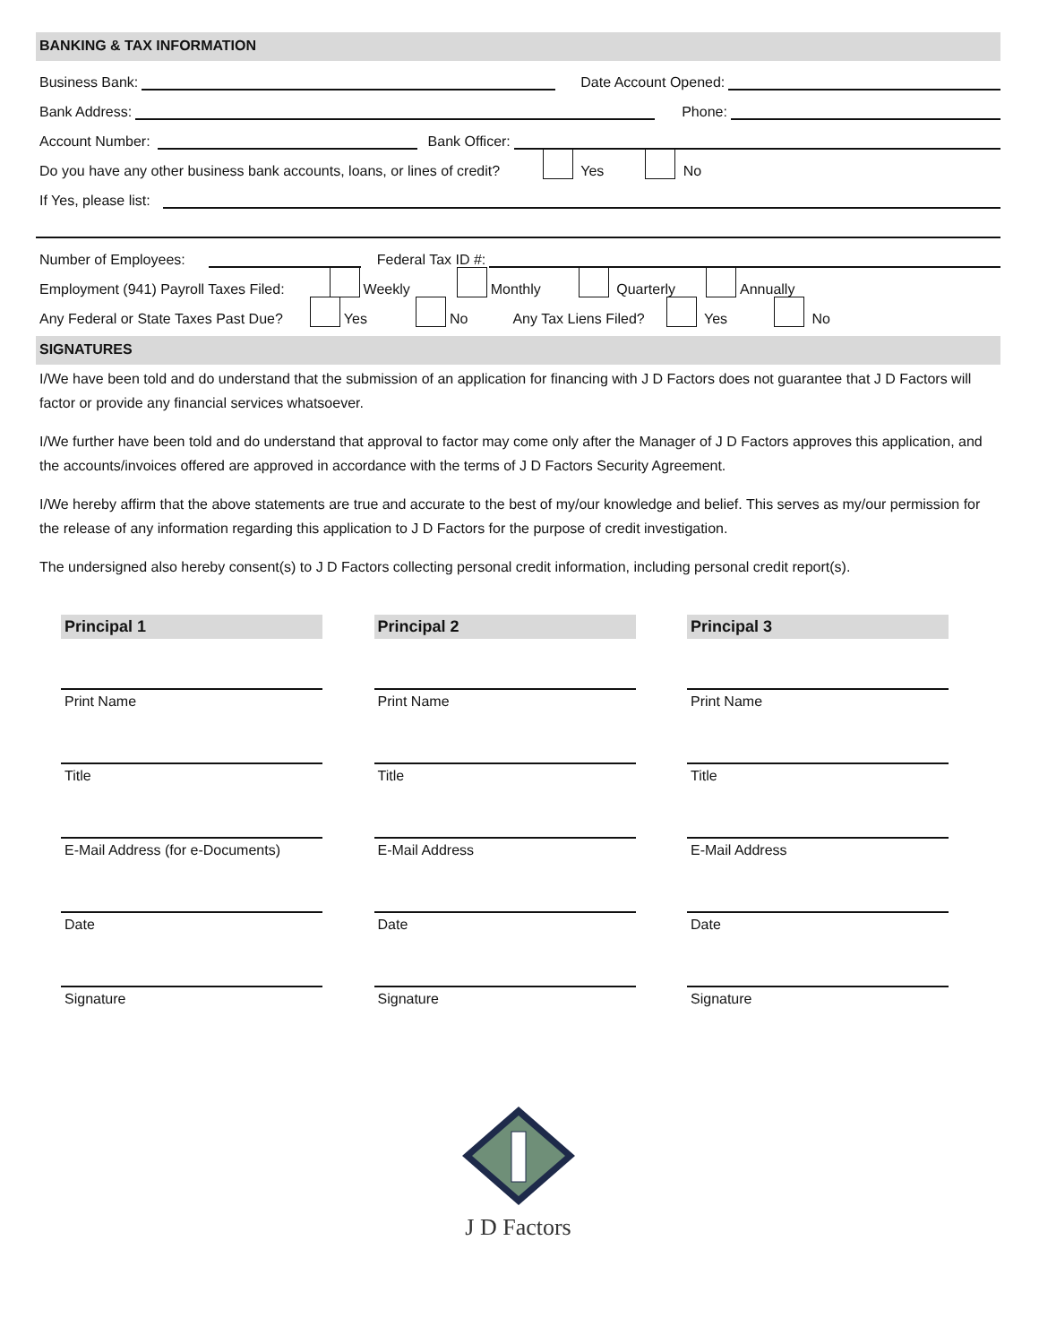BANKING & TAX INFORMATION
Business Bank:
Date Account Opened:
Bank Address:
Phone:
Account Number:
Bank Officer:
Do you have any other business bank accounts, loans, or lines of credit? Yes No
If Yes, please list:
Number of Employees:
Federal Tax ID #:
Employment (941) Payroll Taxes Filed: Weekly Monthly Quarterly Annually
Any Federal or State Taxes Past Due? Yes No Any Tax Liens Filed? Yes No
SIGNATURES
I/We have been told and do understand that the submission of an application for financing with J D Factors does not guarantee that J D Factors will factor or provide any financial services whatsoever.
I/We further have been told and do understand that approval to factor may come only after the Manager of J D Factors approves this application, and the accounts/invoices offered are approved in accordance with the terms of J D Factors Security Agreement.
I/We hereby affirm that the above statements are true and accurate to the best of my/our knowledge and belief. This serves as my/our permission for the release of any information regarding this application to J D Factors for the purpose of credit investigation.
The undersigned also hereby consent(s) to J D Factors collecting personal credit information, including personal credit report(s).
Principal 1
Print Name
Title
E-Mail Address (for e-Documents)
Date
Signature
Principal 2
Print Name
Title
E-Mail Address
Date
Signature
Principal 3
Print Name
Title
E-Mail Address
Date
Signature
J D Factors